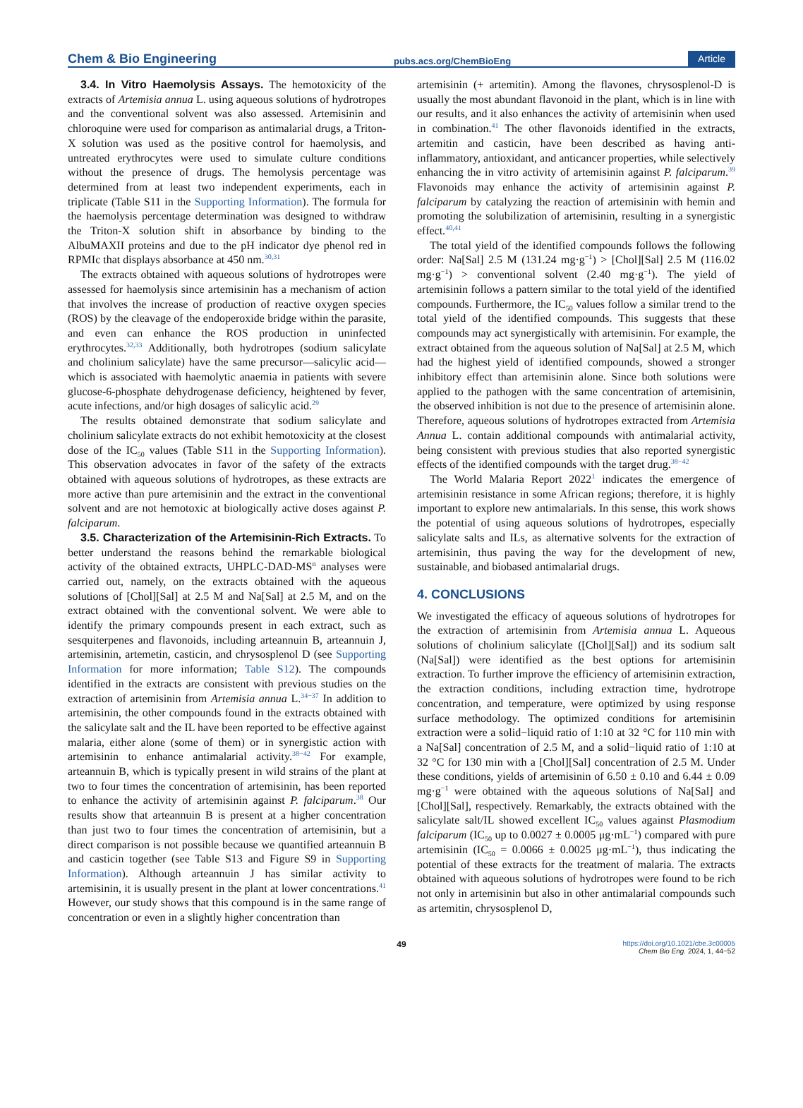Chem & Bio Engineering pubs.acs.org/ChemBioEng Article
3.4. In Vitro Haemolysis Assays. The hemotoxicity of the extracts of Artemisia annua L. using aqueous solutions of hydrotropes and the conventional solvent was also assessed. Artemisinin and chloroquine were used for comparison as antimalarial drugs, a Triton-X solution was used as the positive control for haemolysis, and untreated erythrocytes were used to simulate culture conditions without the presence of drugs. The hemolysis percentage was determined from at least two independent experiments, each in triplicate (Table S11 in the Supporting Information). The formula for the haemolysis percentage determination was designed to withdraw the Triton-X solution shift in absorbance by binding to the AlbuMAXII proteins and due to the pH indicator dye phenol red in RPMIc that displays absorbance at 450 nm.<sup>30,31</sup>
The extracts obtained with aqueous solutions of hydrotropes were assessed for haemolysis since artemisinin has a mechanism of action that involves the increase of production of reactive oxygen species (ROS) by the cleavage of the endoperoxide bridge within the parasite, and even can enhance the ROS production in uninfected erythrocytes.<sup>32,33</sup> Additionally, both hydrotropes (sodium salicylate and cholinium salicylate) have the same precursor—salicylic acid—which is associated with haemolytic anaemia in patients with severe glucose-6-phosphate dehydrogenase deficiency, heightened by fever, acute infections, and/or high dosages of salicylic acid.<sup>29</sup>
The results obtained demonstrate that sodium salicylate and cholinium salicylate extracts do not exhibit hemotoxicity at the closest dose of the IC<sub>50</sub> values (Table S11 in the Supporting Information). This observation advocates in favor of the safety of the extracts obtained with aqueous solutions of hydrotropes, as these extracts are more active than pure artemisinin and the extract in the conventional solvent and are not hemotoxic at biologically active doses against P. falciparum.
3.5. Characterization of the Artemisinin-Rich Extracts. To better understand the reasons behind the remarkable biological activity of the obtained extracts, UHPLC-DAD-MS<sup>n</sup> analyses were carried out, namely, on the extracts obtained with the aqueous solutions of [Chol][Sal] at 2.5 M and Na[Sal] at 2.5 M, and on the extract obtained with the conventional solvent. We were able to identify the primary compounds present in each extract, such as sesquiterpenes and flavonoids, including arteannuin B, arteannuin J, artemisinin, artemetin, casticin, and chrysosplenol D (see Supporting Information for more information; Table S12). The compounds identified in the extracts are consistent with previous studies on the extraction of artemisinin from Artemisia annua L.<sup>34−37</sup> In addition to artemisinin, the other compounds found in the extracts obtained with the salicylate salt and the IL have been reported to be effective against malaria, either alone (some of them) or in synergistic action with artemisinin to enhance antimalarial activity.<sup>38−42</sup> For example, arteannuin B, which is typically present in wild strains of the plant at two to four times the concentration of artemisinin, has been reported to enhance the activity of artemisinin against P. falciparum.<sup>38</sup> Our results show that arteannuin B is present at a higher concentration than just two to four times the concentration of artemisinin, but a direct comparison is not possible because we quantified arteannuin B and casticin together (see Table S13 and Figure S9 in Supporting Information). Although arteannuin J has similar activity to artemisinin, it is usually present in the plant at lower concentrations.<sup>41</sup> However, our study shows that this compound is in the same range of concentration or even in a slightly higher concentration than
artemisinin (+ artemitin). Among the flavones, chrysosplenol-D is usually the most abundant flavonoid in the plant, which is in line with our results, and it also enhances the activity of artemisinin when used in combination.<sup>41</sup> The other flavonoids identified in the extracts, artemitin and casticin, have been described as having anti-inflammatory, antioxidant, and anticancer properties, while selectively enhancing the in vitro activity of artemisinin against P. falciparum.<sup>39</sup> Flavonoids may enhance the activity of artemisinin against P. falciparum by catalyzing the reaction of artemisinin with hemin and promoting the solubilization of artemisinin, resulting in a synergistic effect.<sup>40,41</sup>
The total yield of the identified compounds follows the following order: Na[Sal] 2.5 M (131.24 mg·g<sup>−1</sup>) > [Chol][Sal] 2.5 M (116.02 mg·g<sup>−1</sup>) > conventional solvent (2.40 mg·g<sup>−1</sup>). The yield of artemisinin follows a pattern similar to the total yield of the identified compounds. Furthermore, the IC<sub>50</sub> values follow a similar trend to the total yield of the identified compounds. This suggests that these compounds may act synergistically with artemisinin. For example, the extract obtained from the aqueous solution of Na[Sal] at 2.5 M, which had the highest yield of identified compounds, showed a stronger inhibitory effect than artemisinin alone. Since both solutions were applied to the pathogen with the same concentration of artemisinin, the observed inhibition is not due to the presence of artemisinin alone. Therefore, aqueous solutions of hydrotropes extracted from Artemisia Annua L. contain additional compounds with antimalarial activity, being consistent with previous studies that also reported synergistic effects of the identified compounds with the target drug.<sup>38−42</sup>
The World Malaria Report 2022<sup>1</sup> indicates the emergence of artemisinin resistance in some African regions; therefore, it is highly important to explore new antimalarials. In this sense, this work shows the potential of using aqueous solutions of hydrotropes, especially salicylate salts and ILs, as alternative solvents for the extraction of artemisinin, thus paving the way for the development of new, sustainable, and biobased antimalarial drugs.
4. CONCLUSIONS
We investigated the efficacy of aqueous solutions of hydrotropes for the extraction of artemisinin from Artemisia annua L. Aqueous solutions of cholinium salicylate ([Chol][Sal]) and its sodium salt (Na[Sal]) were identified as the best options for artemisinin extraction. To further improve the efficiency of artemisinin extraction, the extraction conditions, including extraction time, hydrotrope concentration, and temperature, were optimized by using response surface methodology. The optimized conditions for artemisinin extraction were a solid−liquid ratio of 1:10 at 32 °C for 110 min with a Na[Sal] concentration of 2.5 M, and a solid−liquid ratio of 1:10 at 32 °C for 130 min with a [Chol][Sal] concentration of 2.5 M. Under these conditions, yields of artemisinin of 6.50 ± 0.10 and 6.44 ± 0.09 mg·g<sup>−1</sup> were obtained with the aqueous solutions of Na[Sal] and [Chol][Sal], respectively. Remarkably, the extracts obtained with the salicylate salt/IL showed excellent IC<sub>50</sub> values against Plasmodium falciparum (IC<sub>50</sub> up to 0.0027 ± 0.0005 μg·mL<sup>−1</sup>) compared with pure artemisinin (IC<sub>50</sub> = 0.0066 ± 0.0025 μg·mL<sup>−1</sup>), thus indicating the potential of these extracts for the treatment of malaria. The extracts obtained with aqueous solutions of hydrotropes were found to be rich not only in artemisinin but also in other antimalarial compounds such as artemitin, chrysosplenol D,
49 https://doi.org/10.1021/cbe.3c00005
Chem Bio Eng. 2024, 1, 44−52